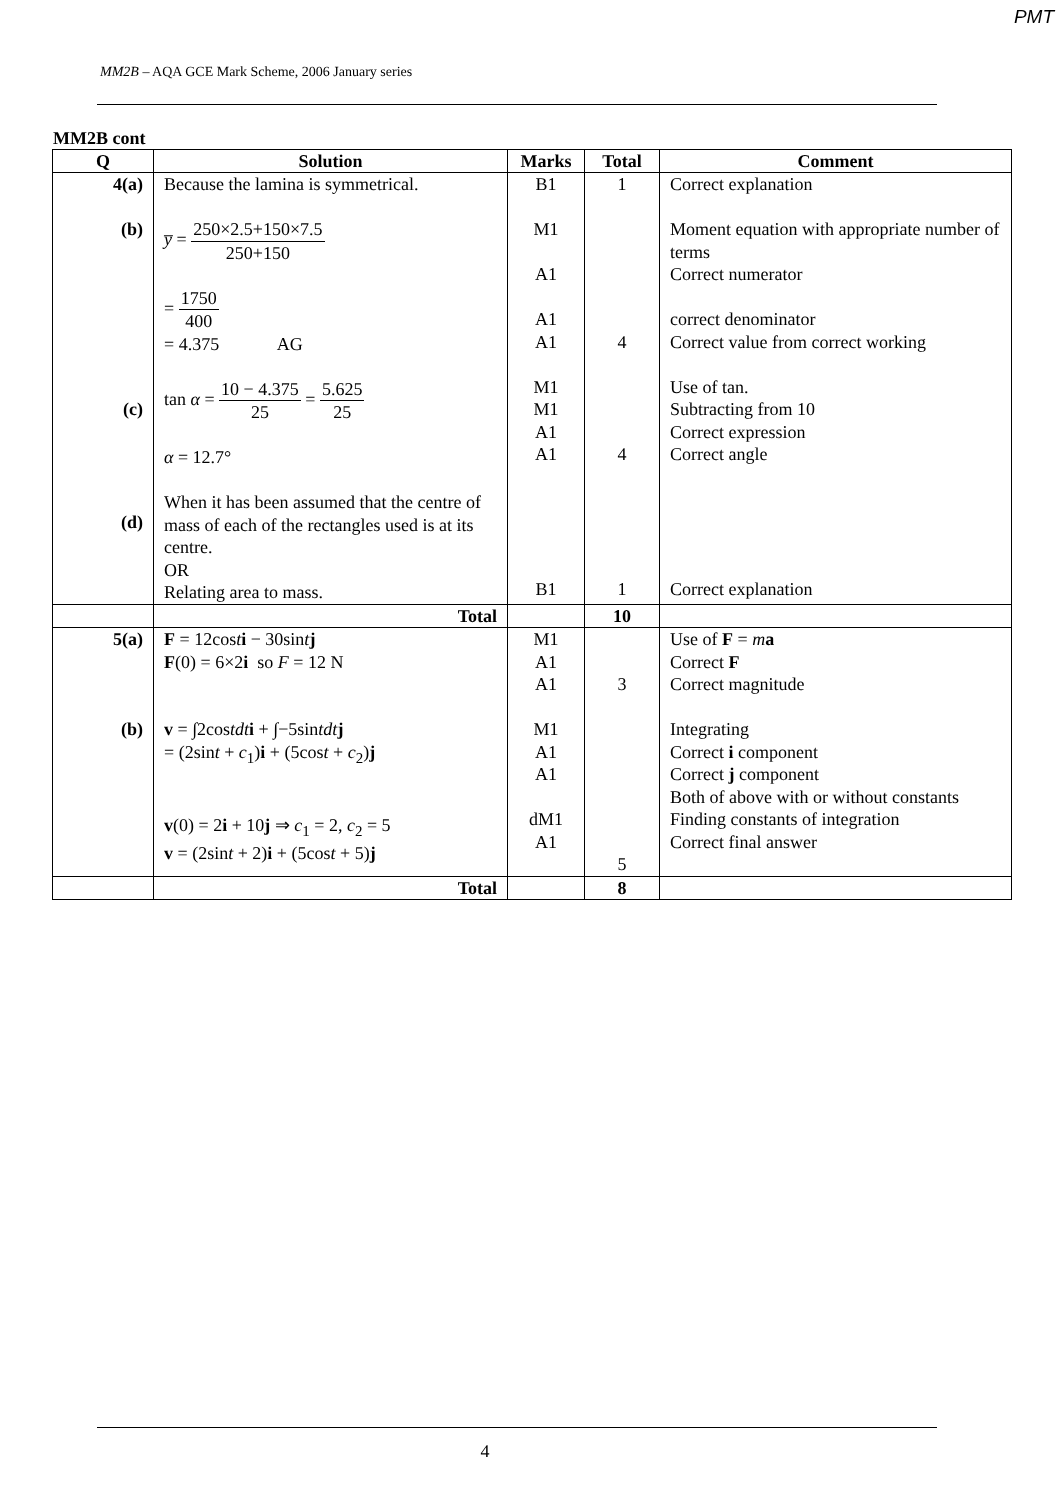PMT
MM2B – AQA GCE Mark Scheme, 2006 January series
MM2B cont
| Q | Solution | Marks | Total | Comment |
| --- | --- | --- | --- | --- |
| 4(a) (b) (c) (d) | Because the lamina is symmetrical. y̅ = 250×2.5+150×7.5 250+150 = 1750 400 = 4.375 AG tan α = 10 − 4.375 25 = 5.625 25 α = 12.7° When it has been assumed that the centre of mass of each of the rectangles used is at its centre. OR Relating area to mass. | B1 M1 A1 A1 A1 M1 M1 A1 A1 B1 | 1 4 4 1 | Correct explanation Moment equation with appropriate number of terms Correct numerator correct denominator Correct value from correct working Use of tan. Subtracting from 10 Correct expression Correct angle Correct explanation |
| | Total | | 10 | |
| 5(a) (b) | F = 12cos t i − 30sin t j F (0) = 6×2 i so F = 12 N v = ∫2cos tdt i + ∫−5sin tdt j = (2sin t + c<sub>1</sub>) i + (5cos t + c<sub>2</sub>) j v (0) = 2 i + 10 j ⇒ c<sub>1</sub> = 2, c<sub>2</sub> = 5 v = (2sin t + 2) i + (5cos t + 5) j | M1 A1 A1 M1 A1 A1 dM1 A1 | 3 5 | Use of F = m a Correct F Correct magnitude Integrating Correct i component Correct j component Both of above with or without constants Finding constants of integration Correct final answer |
| | Total | | 8 | |
4